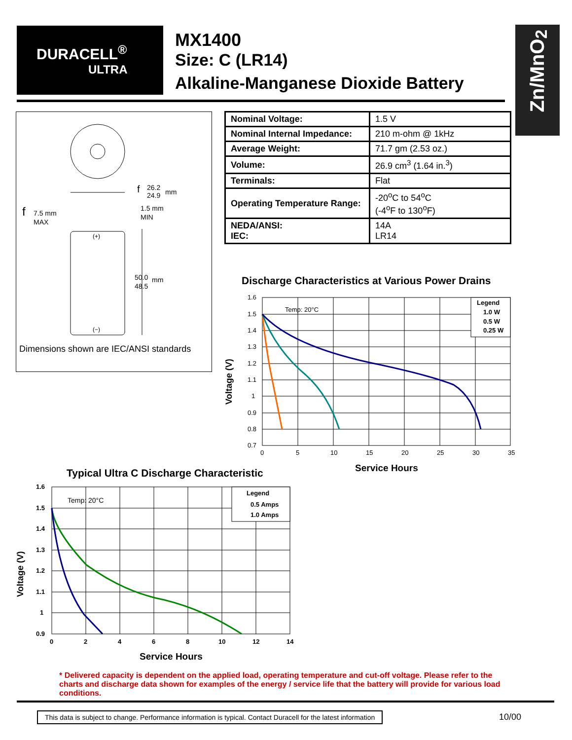DURACELL<sup>®</sup>
ULTRA
MX1400
Size: C (LR14)
Alkaline-Manganese Dioxide Battery
Zn/MnO<sub>2</sub>
f
26.2
24.9
mm
f
7.5 mm
MAX
1.5 mm
MIN
(+)
(−)
50.0
mm
48.5
Dimensions shown are IEC/ANSI standards
| Nominal Voltage: | 1.5 V |
| Nominal Internal Impedance: | 210 m-ohm @ 1kHz |
| Average Weight: | 71.7 gm (2.53 oz.) |
| Volume: | 26.9 cm<sup>3</sup> (1.64 in.<sup>3</sup>) |
| Terminals: | Flat |
| Operating Temperature Range: | -20<sup>o</sup>C to 54<sup>o</sup>C (-4<sup>o</sup>F to 130<sup>o</sup>F) |
| NEDA/ANSI: IEC: | 14A LR14 |
Discharge Characteristics at Various Power Drains
Voltage (V)
1.6
1.5
1.4
1.3
1.2
1.1
1
0.9
0.8
0.7
0
5
10
15
20
25
30
35
Temp: 20°C
Legend
1.0 W
0.5 W
0.25 W
Service Hours
Typical Ultra C Discharge Characteristic
Voltage (V)
1.6
1.5
1.4
1.3
1.2
1.1
1
0.9
0
2
4
6
8
10
12
14
Temp: 20°C
Legend
0.5 Amps
1.0 Amps
Service Hours
* Delivered capacity is dependent on the applied load, operating temperature and cut-off voltage. Please refer to the charts and discharge data shown for examples of the energy / service life that the battery will provide for various load conditions.
This data is subject to change. Performance information is typical. Contact Duracell for the latest information
10/00